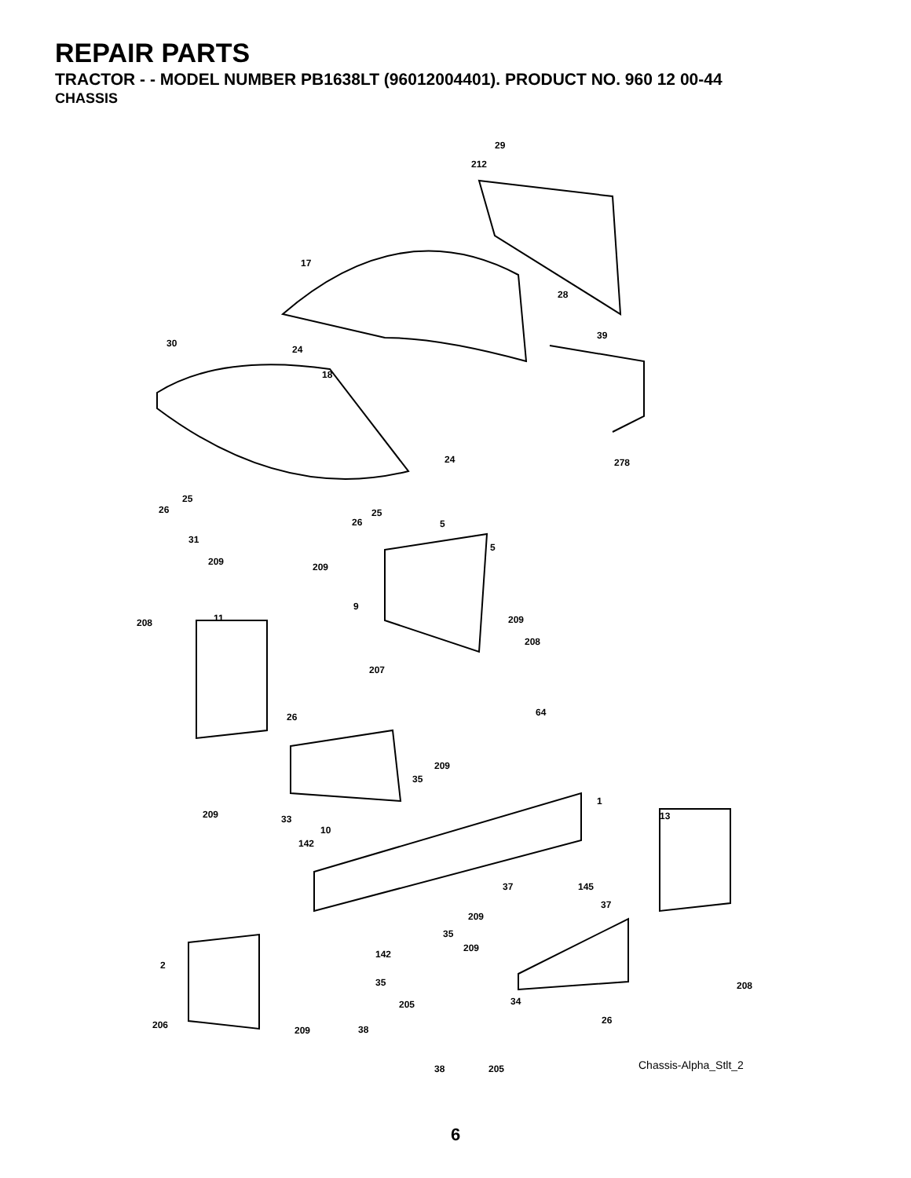REPAIR PARTS
TRACTOR - - MODEL NUMBER PB1638LT (96012004401). PRODUCT NO. 960 12 00-44
CHASSIS
29
212
17
28
30
24
18
39
24 278
25
26 25
26 5
31
5
209 209
9
11 208 209
208
207
64 26
209
35
1
13 209 33
10
142
37 145
37
209
35
209
142
2
35 208
34 205
26 206 209 38
38 205
Chassis-Alpha_Stlt_2
6